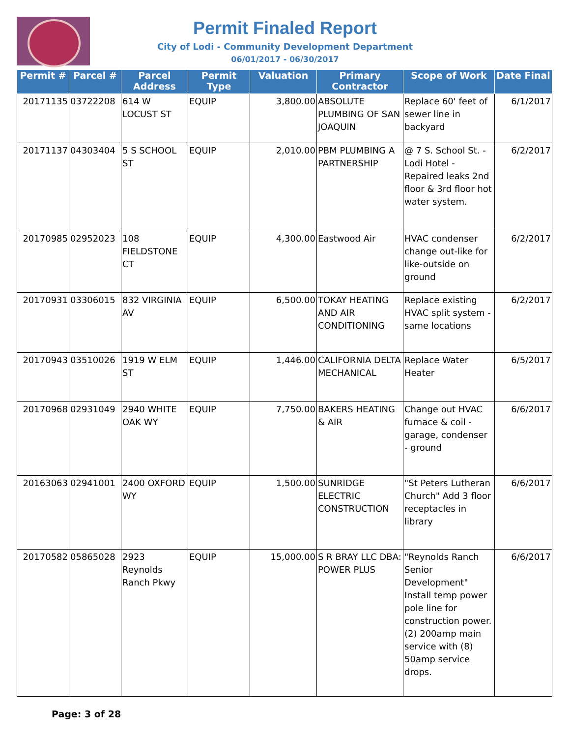Permit Finaled Report
City of Lodi - Community Development Department
06/01/2017 - 06/30/2017
| Permit # | Parcel # | Parcel Address | Permit Type | Valuation | Primary Contractor | Scope of Work | Date Final |
| --- | --- | --- | --- | --- | --- | --- | --- |
| 20171135 | 03722208 | 614 W LOCUST ST | EQUIP | 3,800.00 | ABSOLUTE PLUMBING OF SAN JOAQUIN | Replace 60' feet of sewer line in backyard | 6/1/2017 |
| 20171137 | 04303404 | 5 S SCHOOL ST | EQUIP | 2,010.00 | PBM PLUMBING A PARTNERSHIP | @ 7 S. School St. - Lodi Hotel - Repaired leaks 2nd floor & 3rd floor hot water system. | 6/2/2017 |
| 20170985 | 02952023 | 108 FIELDSTONE CT | EQUIP | 4,300.00 | Eastwood Air | HVAC condenser change out-like for like-outside on ground | 6/2/2017 |
| 20170931 | 03306015 | 832 VIRGINIA AV | EQUIP | 6,500.00 | TOKAY HEATING AND AIR CONDITIONING | Replace existing HVAC split system - same locations | 6/2/2017 |
| 20170943 | 03510026 | 1919 W ELM ST | EQUIP | 1,446.00 | CALIFORNIA DELTA MECHANICAL | Replace Water Heater | 6/5/2017 |
| 20170968 | 02931049 | 2940 WHITE OAK WY | EQUIP | 7,750.00 | BAKERS HEATING & AIR | Change out HVAC furnace & coil - garage, condenser - ground | 6/6/2017 |
| 20163063 | 02941001 | 2400 OXFORD WY | EQUIP | 1,500.00 | SUNRIDGE ELECTRIC CONSTRUCTION | "St Peters Lutheran Church" Add 3 floor receptacles in library | 6/6/2017 |
| 20170582 | 05865028 | 2923 Reynolds Ranch Pkwy | EQUIP | 15,000.00 | S R BRAY LLC DBA: POWER PLUS | "Reynolds Ranch Senior Development" Install temp power pole line for construction power. (2) 200amp main service with (8) 50amp service drops. | 6/6/2017 |
Page: 3 of 28